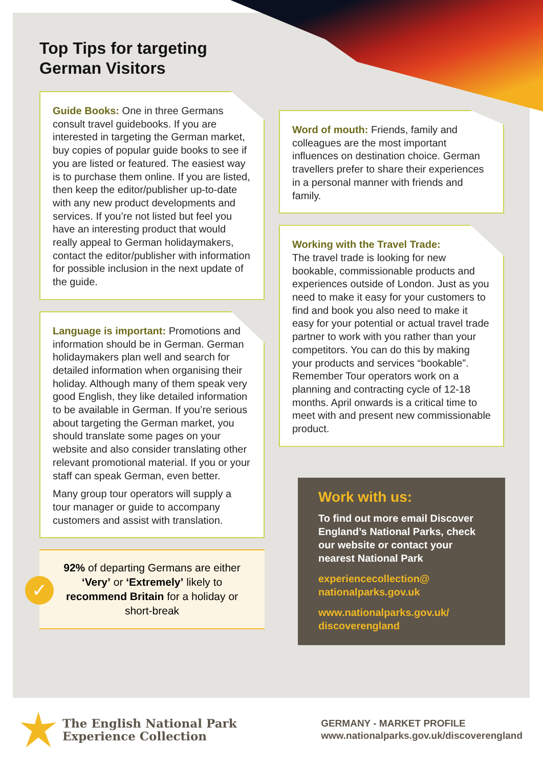Top Tips for targeting
German Visitors
Guide Books: One in three Germans consult travel guidebooks. If you are interested in targeting the German market, buy copies of popular guide books to see if you are listed or featured. The easiest way is to purchase them online. If you are listed, then keep the editor/publisher up-to-date with any new product developments and services. If you’re not listed but feel you have an interesting product that would really appeal to German holidaymakers, contact the editor/publisher with information for possible inclusion in the next update of the guide.
Language is important: Promotions and information should be in German. German holidaymakers plan well and search for detailed information when organising their holiday. Although many of them speak very good English, they like detailed information to be available in German. If you’re serious about targeting the German market, you should translate some pages on your website and also consider translating other relevant promotional material. If you or your staff can speak German, even better.
Many group tour operators will supply a tour manager or guide to accompany customers and assist with translation.
✓
92% of departing Germans are either ‘Very’ or ‘Extremely’ likely to recommend Britain for a holiday or short-break
Word of mouth: Friends, family and colleagues are the most important influences on destination choice. German travellers prefer to share their experiences in a personal manner with friends and family.
Working with the Travel Trade:
The travel trade is looking for new bookable, commissionable products and experiences outside of London. Just as you need to make it easy for your customers to find and book you also need to make it easy for your potential or actual travel trade partner to work with you rather than your competitors. You can do this by making your products and services “bookable”. Remember Tour operators work on a planning and contracting cycle of 12-18 months. April onwards is a critical time to meet with and present new commissionable product.
Work with us:
To find out more email Discover England’s National Parks, check our website or contact your nearest National Park
experiencecollection@
nationalparks.gov.uk
www.nationalparks.gov.uk/
discoverengland
The English National Park
Experience Collection
GERMANY - MARKET PROFILE
www.nationalparks.gov.uk/discoverengland